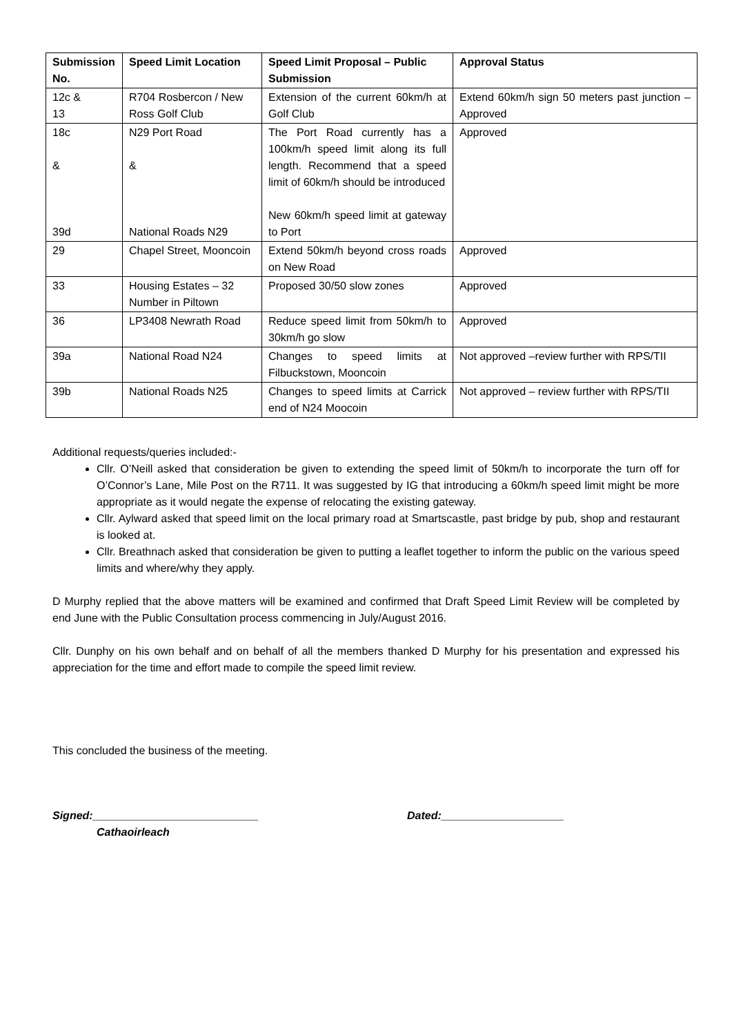| Submission No. | Speed Limit Location | Speed Limit Proposal – Public Submission | Approval Status |
| --- | --- | --- | --- |
| 12c & 13 | R704 Rosbercon / New Ross Golf Club | Extension of the current 60km/h at Golf Club | Extend 60km/h sign 50 meters past junction – Approved |
| 18c & 39d | N29 Port Road & National Roads N29 | The Port Road currently has a 100km/h speed limit along its full length. Recommend that a speed limit of 60km/h should be introduced New 60km/h speed limit at gateway to Port | Approved |
| 29 | Chapel Street, Mooncoin | Extend 50km/h beyond cross roads on New Road | Approved |
| 33 | Housing Estates – 32 Number in Piltown | Proposed 30/50 slow zones | Approved |
| 36 | LP3408 Newrath Road | Reduce speed limit from 50km/h to 30km/h go slow | Approved |
| 39a | National Road N24 | Changes to speed limits at Filbuckstown, Mooncoin | Not approved –review further with RPS/TII |
| 39b | National Roads N25 | Changes to speed limits at Carrick end of N24 Moocoin | Not approved – review further with RPS/TII |
Additional requests/queries included:-
Cllr. O’Neill asked that consideration be given to extending the speed limit of 50km/h to incorporate the turn off for O’Connor’s Lane, Mile Post on the R711. It was suggested by IG that introducing a 60km/h speed limit might be more appropriate as it would negate the expense of relocating the existing gateway.
Cllr. Aylward asked that speed limit on the local primary road at Smartscastle, past bridge by pub, shop and restaurant is looked at.
Cllr. Breathnach asked that consideration be given to putting a leaflet together to inform the public on the various speed limits and where/why they apply.
D Murphy replied that the above matters will be examined and confirmed that Draft Speed Limit Review will be completed by end June with the Public Consultation process commencing in July/August 2016.
Cllr. Dunphy on his own behalf and on behalf of all the members thanked D Murphy for his presentation and expressed his appreciation for the time and effort made to compile the speed limit review.
This concluded the business of the meeting.
Signed:___________________________
Cathaoirleach
Dated:____________________